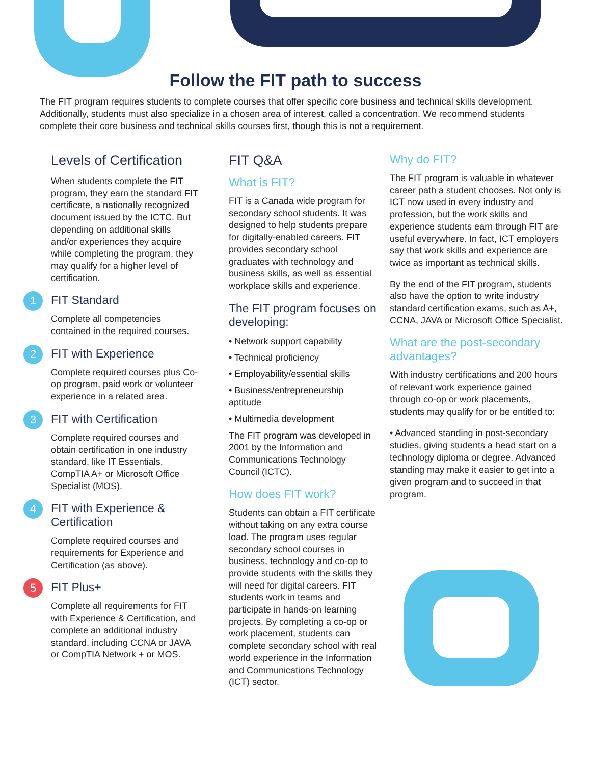Follow the FIT path to success
The FIT program requires students to complete courses that offer specific core business and technical skills development. Additionally, students must also specialize in a chosen area of interest, called a concentration. We recommend students complete their core business and technical skills courses first, though this is not a requirement.
Levels of Certification
When students complete the FIT program, they earn the standard FIT certificate, a nationally recognized document issued by the ICTC. But depending on additional skills and/or experiences they acquire while completing the program, they may qualify for a higher level of certification.
1
FIT Standard
Complete all competencies contained in the required courses.
2
FIT with Experience
Complete required courses plus Co-op program, paid work or volunteer experience in a related area.
3
FIT with Certification
Complete required courses and obtain certification in one industry standard, like IT Essentials, CompTIA A+ or Microsoft Office Specialist (MOS).
4
FIT with Experience & Certification
Complete required courses and requirements for Experience and Certification (as above).
5
FIT Plus+
Complete all requirements for FIT with Experience & Certification, and complete an additional industry standard, including CCNA or JAVA or CompTIA Network + or MOS.
FIT Q&A
What is FIT?
FIT is a Canada wide program for secondary school students. It was designed to help students prepare for digitally-enabled careers. FIT provides secondary school graduates with technology and business skills, as well as essential workplace skills and experience.
The FIT program focuses on developing:
• Network support capability
• Technical proficiency
• Employability/essential skills
• Business/entrepreneurship aptitude
• Multimedia development
The FIT program was developed in 2001 by the Information and Communications Technology Council (ICTC).
How does FIT work?
Students can obtain a FIT certificate without taking on any extra course load. The program uses regular secondary school courses in business, technology and co-op to provide students with the skills they will need for digital careers. FIT students work in teams and participate in hands-on learning projects. By completing a co-op or work placement, students can complete secondary school with real world experience in the Information and Communications Technology (ICT) sector.
Why do FIT?
The FIT program is valuable in whatever career path a student chooses. Not only is ICT now used in every industry and profession, but the work skills and experience students earn through FIT are useful everywhere. In fact, ICT employers say that work skills and experience are twice as important as technical skills.
By the end of the FIT program, students also have the option to write industry standard certification exams, such as A+, CCNA, JAVA or Microsoft Office Specialist.
What are the post-secondary advantages?
With industry certifications and 200 hours of relevant work experience gained through co-op or work placements, students may qualify for or be entitled to:
• Advanced standing in post-secondary studies, giving students a head start on a technology diploma or degree. Advanced standing may make it easier to get into a given program and to succeed in that program.